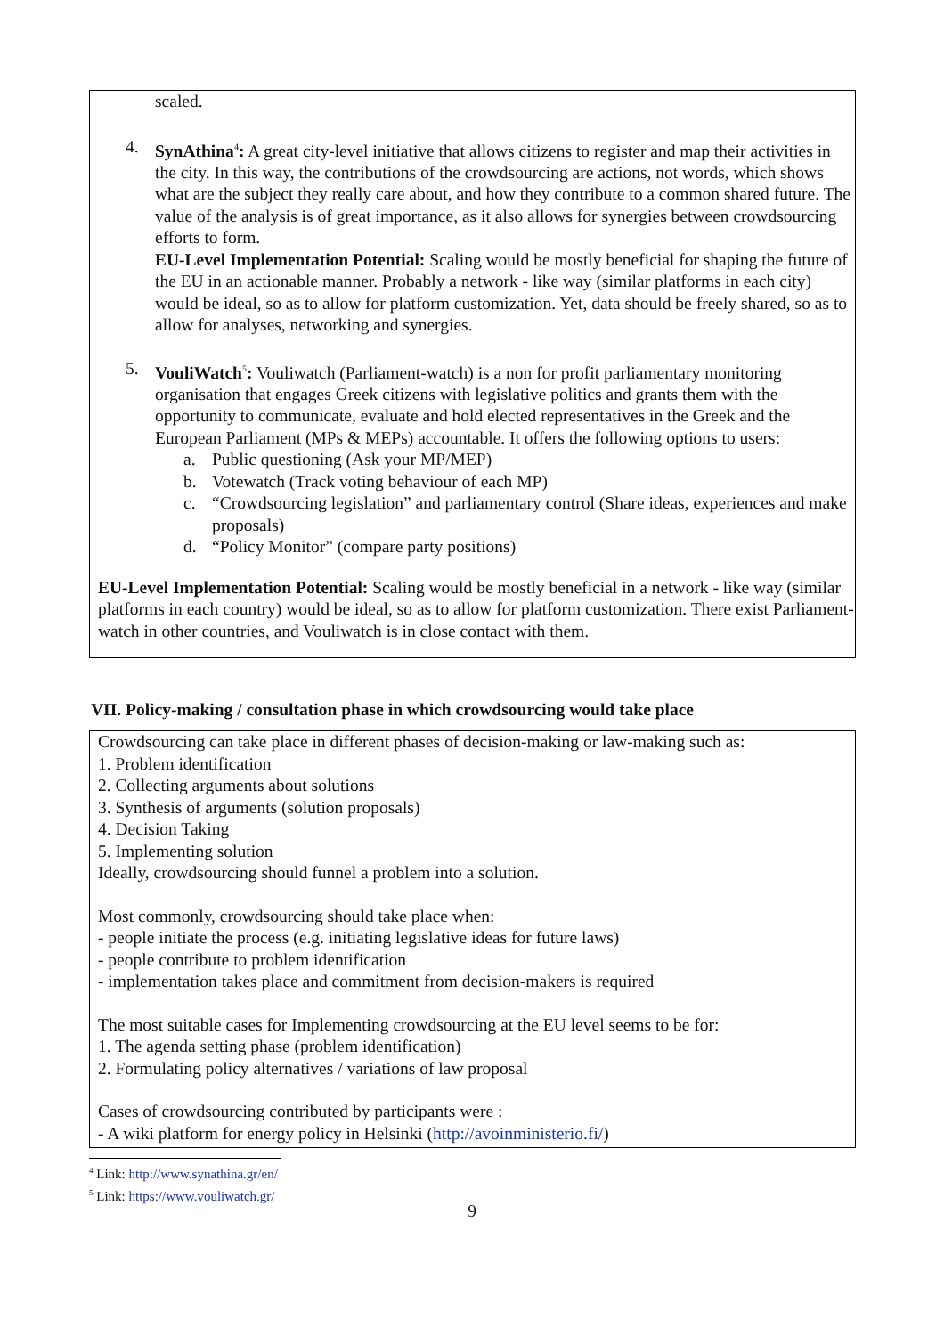scaled.
4. SynAthina<sup>4</sup>: A great city-level initiative that allows citizens to register and map their activities in the city. In this way, the contributions of the crowdsourcing are actions, not words, which shows what are the subject they really care about, and how they contribute to a common shared future. The value of the analysis is of great importance, as it also allows for synergies between crowdsourcing efforts to form.
EU-Level Implementation Potential: Scaling would be mostly beneficial for shaping the future of the EU in an actionable manner. Probably a network - like way (similar platforms in each city) would be ideal, so as to allow for platform customization. Yet, data should be freely shared, so as to allow for analyses, networking and synergies.
5. VouliWatch<sup>5</sup>: Vouliwatch (Parliament-watch) is a non for profit parliamentary monitoring organisation that engages Greek citizens with legislative politics and grants them with the opportunity to communicate, evaluate and hold elected representatives in the Greek and the European Parliament (MPs & MEPs) accountable. It offers the following options to users:
a. Public questioning (Ask your MP/MEP)
b. Votewatch (Track voting behaviour of each MP)
c. “Crowdsourcing legislation” and parliamentary control (Share ideas, experiences and make proposals)
d. “Policy Monitor” (compare party positions)
EU-Level Implementation Potential: Scaling would be mostly beneficial in a network - like way (similar platforms in each country) would be ideal, so as to allow for platform customization. There exist Parliament-watch in other countries, and Vouliwatch is in close contact with them.
VII. Policy-making / consultation phase in which crowdsourcing would take place
Crowdsourcing can take place in different phases of decision-making or law-making such as:
1. Problem identification
2. Collecting arguments about solutions
3. Synthesis of arguments (solution proposals)
4. Decision Taking
5. Implementing solution
Ideally, crowdsourcing should funnel a problem into a solution.
Most commonly, crowdsourcing should take place when:
- people initiate the process (e.g. initiating legislative ideas for future laws)
- people contribute to problem identification
- implementation takes place and commitment from decision-makers is required
The most suitable cases for Implementing crowdsourcing at the EU level seems to be for:
1. The agenda setting phase (problem identification)
2. Formulating policy alternatives / variations of law proposal
Cases of crowdsourcing contributed by participants were :
- A wiki platform for energy policy in Helsinki (http://avoinministerio.fi/)
<sup>4</sup> Link: http://www.synathina.gr/en/
<sup>5</sup> Link: https://www.vouliwatch.gr/
9